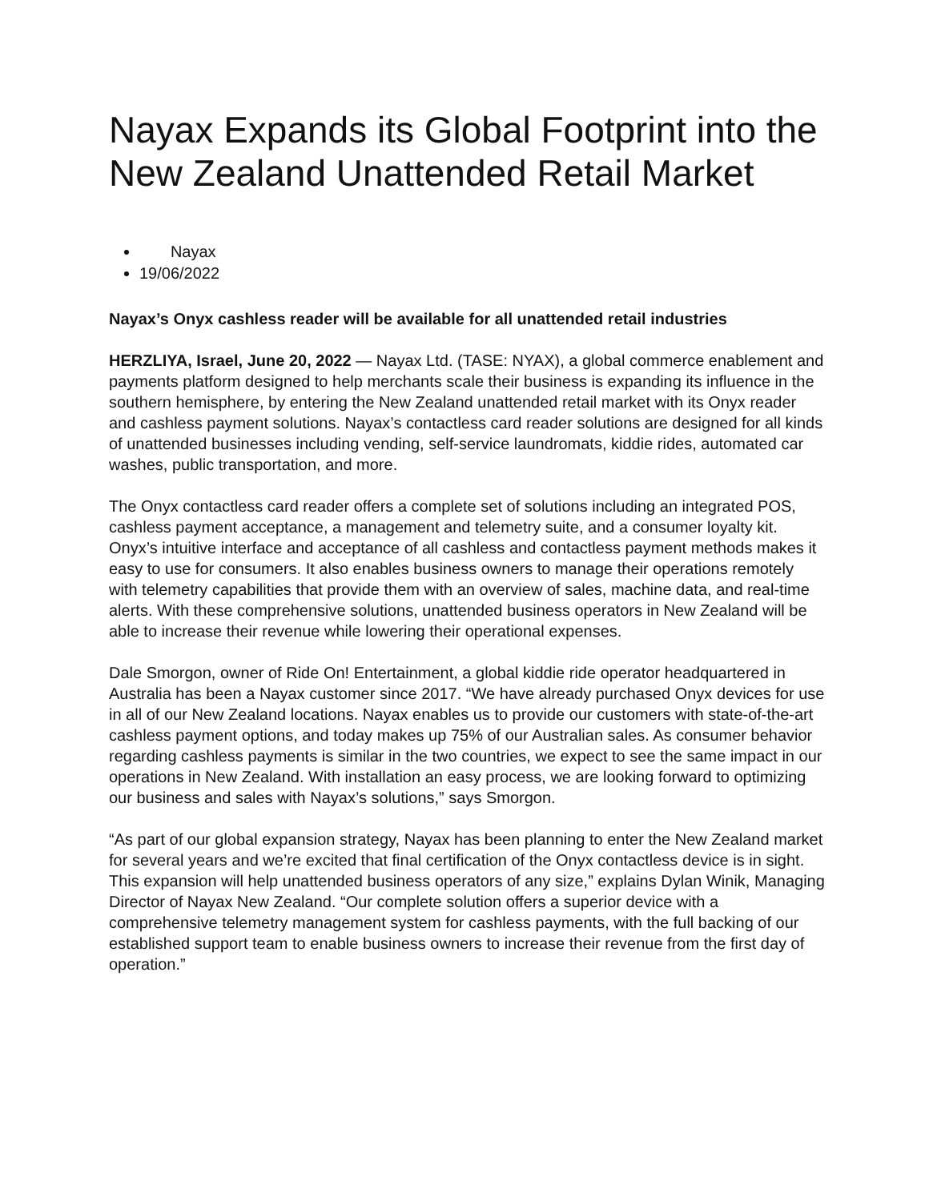Nayax Expands its Global Footprint into the New Zealand Unattended Retail Market
Nayax
19/06/2022
Nayax’s Onyx cashless reader will be available for all unattended retail industries
HERZLIYA, Israel, June 20, 2022 — Nayax Ltd. (TASE: NYAX), a global commerce enablement and payments platform designed to help merchants scale their business is expanding its influence in the southern hemisphere, by entering the New Zealand unattended retail market with its Onyx reader and cashless payment solutions. Nayax’s contactless card reader solutions are designed for all kinds of unattended businesses including vending, self-service laundromats, kiddie rides, automated car washes, public transportation, and more.
The Onyx contactless card reader offers a complete set of solutions including an integrated POS, cashless payment acceptance, a management and telemetry suite, and a consumer loyalty kit. Onyx’s intuitive interface and acceptance of all cashless and contactless payment methods makes it easy to use for consumers. It also enables business owners to manage their operations remotely with telemetry capabilities that provide them with an overview of sales, machine data, and real-time alerts. With these comprehensive solutions, unattended business operators in New Zealand will be able to increase their revenue while lowering their operational expenses.
Dale Smorgon, owner of Ride On! Entertainment, a global kiddie ride operator headquartered in Australia has been a Nayax customer since 2017. “We have already purchased Onyx devices for use in all of our New Zealand locations. Nayax enables us to provide our customers with state-of-the-art cashless payment options, and today makes up 75% of our Australian sales. As consumer behavior regarding cashless payments is similar in the two countries, we expect to see the same impact in our operations in New Zealand. With installation an easy process, we are looking forward to optimizing our business and sales with Nayax’s solutions,” says Smorgon.
“As part of our global expansion strategy, Nayax has been planning to enter the New Zealand market for several years and we’re excited that final certification of the Onyx contactless device is in sight. This expansion will help unattended business operators of any size,” explains Dylan Winik, Managing Director of Nayax New Zealand. “Our complete solution offers a superior device with a comprehensive telemetry management system for cashless payments, with the full backing of our established support team to enable business owners to increase their revenue from the first day of operation.”